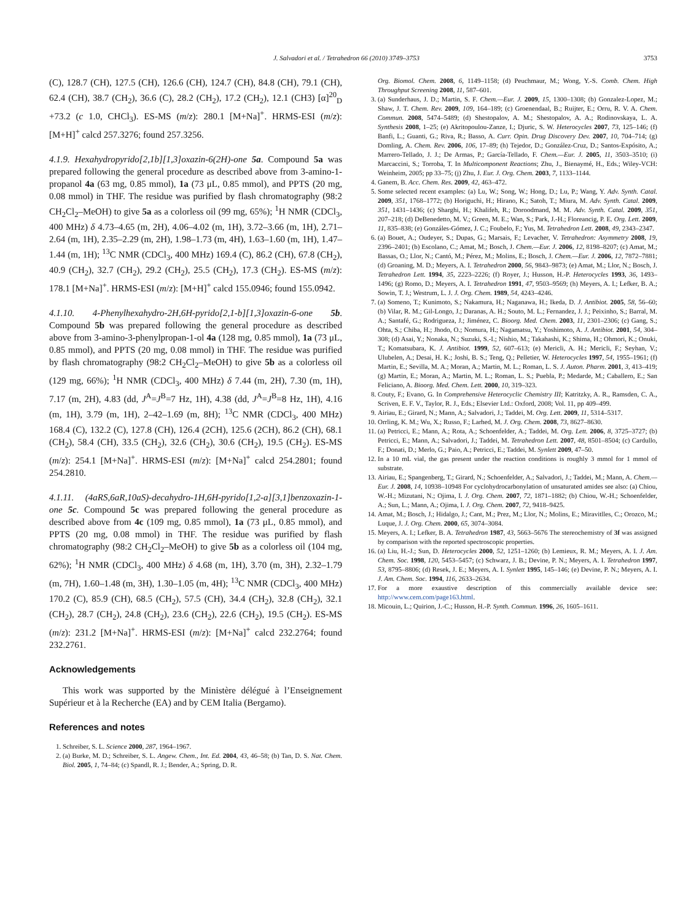J. Salvadori et al. / Tetrahedron 66 (2010) 3749–3753 3753
(C), 128.7 (CH), 127.5 (CH), 126.6 (CH), 124.7 (CH), 84.8 (CH), 79.1 (CH), 62.4 (CH), 38.7 (CH<sub>2</sub>), 36.6 (C), 28.2 (CH<sub>2</sub>), 17.2 (CH<sub>2</sub>), 12.1 (CH3) [α]<sup>20</sup><sub>D</sub> +73.2 (c 1.0, CHCl<sub>3</sub>). ES-MS (m/z): 280.1 [M+Na]<sup>+</sup>. HRMS-ESI (m/z): [M+H]<sup>+</sup> calcd 257.3276; found 257.3256.
4.1.9. Hexahydropyrido[2,1b][1,3]oxazin-6(2H)-one 5a. Compound 5a was prepared following the general procedure as described above from 3-amino-1-propanol 4a (63 mg, 0.85 mmol), 1a (73 μL, 0.85 mmol), and PPTS (20 mg, 0.08 mmol) in THF. The residue was purified by flash chromatography (98:2 CH<sub>2</sub>Cl<sub>2</sub>–MeOH) to give 5a as a colorless oil (99 mg, 65%); <sup>1</sup>H NMR (CDCl<sub>3</sub>, 400 MHz) δ 4.73–4.65 (m, 2H), 4.06–4.02 (m, 1H), 3.72–3.66 (m, 1H), 2.71–2.64 (m, 1H), 2.35–2.29 (m, 2H), 1.98–1.73 (m, 4H), 1.63–1.60 (m, 1H), 1.47–1.44 (m, 1H); <sup>13</sup>C NMR (CDCl<sub>3</sub>, 400 MHz) 169.4 (C), 86.2 (CH), 67.8 (CH<sub>2</sub>), 40.9 (CH<sub>2</sub>), 32.7 (CH<sub>2</sub>), 29.2 (CH<sub>2</sub>), 25.5 (CH<sub>2</sub>), 17.3 (CH<sub>2</sub>). ES-MS (m/z): 178.1 [M+Na]<sup>+</sup>. HRMS-ESI (m/z): [M+H]<sup>+</sup> calcd 155.0946; found 155.0942.
4.1.10. 4-Phenylhexahydro-2H,6H-pyrido[2,1-b][1,3]oxazin-6-one 5b. Compound 5b was prepared following the general procedure as described above from 3-amino-3-phenylpropan-1-ol 4a (128 mg, 0.85 mmol), 1a (73 μL, 0.85 mmol), and PPTS (20 mg, 0.08 mmol) in THF. The residue was purified by flash chromatography (98:2 CH<sub>2</sub>Cl<sub>2</sub>–MeOH) to give 5b as a colorless oil (129 mg, 66%); <sup>1</sup>H NMR (CDCl<sub>3</sub>, 400 MHz) δ 7.44 (m, 2H), 7.30 (m, 1H), 7.17 (m, 2H), 4.83 (dd, J<sup>A</sup>=J<sup>B</sup>=7 Hz, 1H), 4.38 (dd, J<sup>A</sup>=J<sup>B</sup>=8 Hz, 1H), 4.16 (m, 1H), 3.79 (m, 1H), 2–42–1.69 (m, 8H); <sup>13</sup>C NMR (CDCl<sub>3</sub>, 400 MHz) 168.4 (C), 132.2 (C), 127.8 (CH), 126.4 (2CH), 125.6 (2CH), 86.2 (CH), 68.1 (CH<sub>2</sub>), 58.4 (CH), 33.5 (CH<sub>2</sub>), 32.6 (CH<sub>2</sub>), 30.6 (CH<sub>2</sub>), 19.5 (CH<sub>2</sub>). ES-MS (m/z): 254.1 [M+Na]<sup>+</sup>. HRMS-ESI (m/z): [M+Na]<sup>+</sup> calcd 254.2801; found 254.2810.
4.1.11. (4aRS,6aR,10aS)-decahydro-1H,6H-pyrido[1,2-a][3,1]benzoxazin-1-one 5c. Compound 5c was prepared following the general procedure as described above from 4c (109 mg, 0.85 mmol), 1a (73 μL, 0.85 mmol), and PPTS (20 mg, 0.08 mmol) in THF. The residue was purified by flash chromatography (98:2 CH<sub>2</sub>Cl<sub>2</sub>–MeOH) to give 5b as a colorless oil (104 mg, 62%); <sup>1</sup>H NMR (CDCl<sub>3</sub>, 400 MHz) δ 4.68 (m, 1H), 3.70 (m, 3H), 2.32–1.79 (m, 7H), 1.60–1.48 (m, 3H), 1.30–1.05 (m, 4H); <sup>13</sup>C NMR (CDCl<sub>3</sub>, 400 MHz) 170.2 (C), 85.9 (CH), 68.5 (CH<sub>2</sub>), 57.5 (CH), 34.4 (CH<sub>2</sub>), 32.8 (CH<sub>2</sub>), 32.1 (CH<sub>2</sub>), 28.7 (CH<sub>2</sub>), 24.8 (CH<sub>2</sub>), 23.6 (CH<sub>2</sub>), 22.6 (CH<sub>2</sub>), 19.5 (CH<sub>2</sub>). ES-MS (m/z): 231.2 [M+Na]<sup>+</sup>. HRMS-ESI (m/z): [M+Na]<sup>+</sup> calcd 232.2764; found 232.2761.
Acknowledgements
This work was supported by the Ministère délégué à l’Enseignement Supérieur et à la Recherche (EA) and by CEM Italia (Bergamo).
References and notes
1. Schreiber, S. L. Science 2000, 287, 1964–1967.
2. (a) Burke, M. D.; Schreiber, S. L. Angew. Chem., Int. Ed. 2004, 43, 46–58; (b) Tan, D. S. Nat. Chem. Biol. 2005, 1, 74–84; (c) Spandl, R. J.; Bender, A.; Spring, D. R.
Org. Biomol. Chem. 2008, 6, 1149–1158; (d) Peuchmaur, M.; Wong, Y.-S. Comb. Chem. High Throughput Screening 2008, 11, 587–601.
3. (a) Sunderhaus, J. D.; Martin, S. F. Chem.—Eur. J. 2009, 15, 1300–1308; (b) Gonzalez-Lopez, M.; Shaw, J. T. Chem. Rev. 2009, 109, 164–189; (c) Groenendaal, B.; Ruijter, E.; Orru, R. V. A. Chem. Commun. 2008, 5474–5489; (d) Shestopalov, A. M.; Shestopalov, A. A.; Rodinovskaya, L. A. Synthesis 2008, 1–25; (e) Akritopoulou-Zanze, I.; Djuric, S. W. Heterocycles 2007, 73, 125–146; (f) Banfi, L.; Guanti, G.; Riva, R.; Basso, A. Curr. Opin. Drug Discovery Dev. 2007, 10, 704–714; (g) Domling, A. Chem. Rev. 2006, 106, 17–89; (h) Tejedor, D.; González-Cruz, D.; Santos-Expósito, A.; Marrero-Tellado, J. J.; De Armas, P.; García-Tellado, F. Chem.—Eur. J. 2005, 11, 3503–3510; (i) Marcaccini, S.; Torroba, T. In Multicomponent Reactions; Zhu, J., Bienaymé, H., Eds.; Wiley-VCH: Weinheim, 2005; pp 33–75; (j) Zhu, J. Eur. J. Org. Chem. 2003, 7, 1133–1144.
4. Ganem, B. Acc. Chem. Res. 2009, 42, 463–472.
5. Some selected recent examples: (a) Lu, W.; Song, W.; Hong, D.; Lu, P.; Wang, Y. Adv. Synth. Catal. 2009, 351, 1768–1772; (b) Horiguchi, H.; Hirano, K.; Satoh, T.; Miura, M. Adv. Synth. Catal. 2009, 351, 1431–1436; (c) Sharghi, H.; Khalifeh, R.; Doroodmand, M. M. Adv. Synth. Catal. 2009, 351, 207–218; (d) DeBenedetto, M. V.; Green, M. E.; Wan, S.; Park, J.-H.; Floreancig, P. E. Org. Lett. 2009, 11, 835–838; (e) Gonzáles-Gómez, J. C.; Foubelo, F.; Yus, M. Tetrahedron Lett. 2008, 49, 2343–2347.
6. (a) Bouet, A.; Oudeyer, S.; Dupas, G.; Marsais, F.; Levacher, V. Tetrahedron: Asymmetry 2008, 19, 2396–2401; (b) Escolano, C.; Amat, M.; Bosch, J. Chem.—Eur. J. 2006, 12, 8198–8207; (c) Amat, M.; Bassas, O.; Llor, N.; Cantó, M.; Pérez, M.; Molins, E.; Bosch, J. Chem.—Eur. J. 2006, 12, 7872–7881; (d) Groaning, M. D.; Meyers, A. I. Tetrahedron 2000, 56, 9843–9873; (e) Amat, M.; Llor, N.; Bosch, J. Tetrahedron Lett. 1994, 35, 2223–2226; (f) Royer, J.; Husson, H.-P. Heterocycles 1993, 36, 1493–1496; (g) Romo, D.; Meyers, A. I. Tetrahedron 1991, 47, 9503–9569; (h) Meyers, A. I.; Lefker, B. A.; Sowin, T. J.; Westrum, L. J. J. Org. Chem. 1989, 54, 4243–4246.
7. (a) Someno, T.; Kunimoto, S.; Nakamura, H.; Naganawa, H.; Ikeda, D. J. Antibiot. 2005, 58, 56–60; (b) Vilar, R. M.; Gil-Longo, J.; Daranas, A. H.; Souto, M. L.; Fernandez, J. J.; Peixinho, S.; Barral, M. A.; Santafé, G.; Rodrigueza, J.; Jiménez, C. Bioorg. Med. Chem. 2003, 11, 2301–2306; (c) Gang, S.; Ohta, S.; Chiba, H.; Jhodo, O.; Nomura, H.; Nagamatsu, Y.; Yoshimoto, A. J. Antibiot. 2001, 54, 304–308; (d) Asai, Y.; Nonaka, N.; Suzuki, S.-I.; Nishio, M.; Takahashi, K.; Shima, H.; Ohmori, K.; Onuki, T.; Komatsubara, K. J. Antibiot. 1999, 52, 607–613; (e) Mericli, A. H.; Mericli, F.; Seyhan, V.; Ulubelen, A.; Desai, H. K.; Joshi, B. S.; Teng, Q.; Pelletier, W. Heterocycles 1997, 54, 1955–1961; (f) Martin, E.; Sevilla, M. A.; Moran, A.; Martin, M. L.; Roman, L. S. J. Auton. Pharm. 2001, 3, 413–419; (g) Martin, E.; Moran, A.; Martin, M. L.; Roman, L. S.; Puebla, P.; Medarde, M.; Caballero, E.; San Feliciano, A. Bioorg. Med. Chem. Lett. 2000, 10, 319–323.
8. Couty, F.; Evano, G. In Comprehensive Heterocyclic Chemistry III; Katritzky, A. R., Ramsden, C. A., Scriven, E. F. V., Taylor, R. J., Eds.; Elsevier Ltd.: Oxford, 2008; Vol. 11, pp 409–499.
9. Airiau, E.; Girard, N.; Mann, A.; Salvadori, J.; Taddei, M. Org. Lett. 2009, 11, 5314–5317.
10. Orrling, K. M.; Wu, X.; Russo, F.; Larhed, M. J. Org. Chem. 2008, 73, 8627–8630.
11. (a) Petricci, E.; Mann, A.; Rota, A.; Schoenfelder, A.; Taddei, M. Org. Lett. 2006, 8, 3725–3727; (b) Petricci, E.; Mann, A.; Salvadori, J.; Taddei, M. Tetrahedron Lett. 2007, 48, 8501–8504; (c) Cardullo, F.; Donati, D.; Merlo, G.; Paio, A.; Petricci, E.; Taddei, M. Synlett 2009, 47–50.
12. In a 10 mL vial, the gas present under the reaction conditions is roughly 3 mmol for 1 mmol of substrate.
13. Airiau, E.; Spangenberg, T.; Girard, N.; Schoenfelder, A.; Salvadori, J.; Taddei, M.; Mann, A. Chem.—Eur. J. 2008, 14, 10938–10948 For cyclohydrocarbonylation of unsaturated amides see also: (a) Chiou, W.-H.; Mizutani, N.; Ojima, I. J. Org. Chem. 2007, 72, 1871–1882; (b) Chiou, W.-H.; Schoenfelder, A.; Sun, L.; Mann, A.; Ojima, I. J. Org. Chem. 2007, 72, 9418–9425.
14. Amat, M.; Bosch, J.; Hidalgo, J.; Cant, M.; Prez, M.; Llor, N.; Molins, E.; Miravitlles, C.; Orozco, M.; Luque, J. J. Org. Chem. 2000, 65, 3074–3084.
15. Meyers, A. I.; Lefker, B. A. Tetrahedron 1987, 43, 5663–5676 The stereochemistry of 3f was assigned by comparison with the reported spectroscopic properties.
16. (a) Liu, H.-J.; Sun, D. Heterocycles 2000, 52, 1251–1260; (b) Lemieux, R. M.; Meyers, A. I. J. Am. Chem. Soc. 1998, 120, 5453–5457; (c) Schwarz, J. B.; Devine, P. N.; Meyers, A. I. Tetrahedron 1997, 53, 8795–8806; (d) Resek, J. E.; Meyers, A. I. Synlett 1995, 145–146; (e) Devine, P. N.; Meyers, A. I. J. Am. Chem. Soc. 1994, 116, 2633–2634.
17. For a more exaustive description of this commercially available device see: http://www.cem.com/page163.html.
18. Micouin, L.; Quirion, J.-C.; Husson, H.-P. Synth. Commun. 1996, 26, 1605–1611.